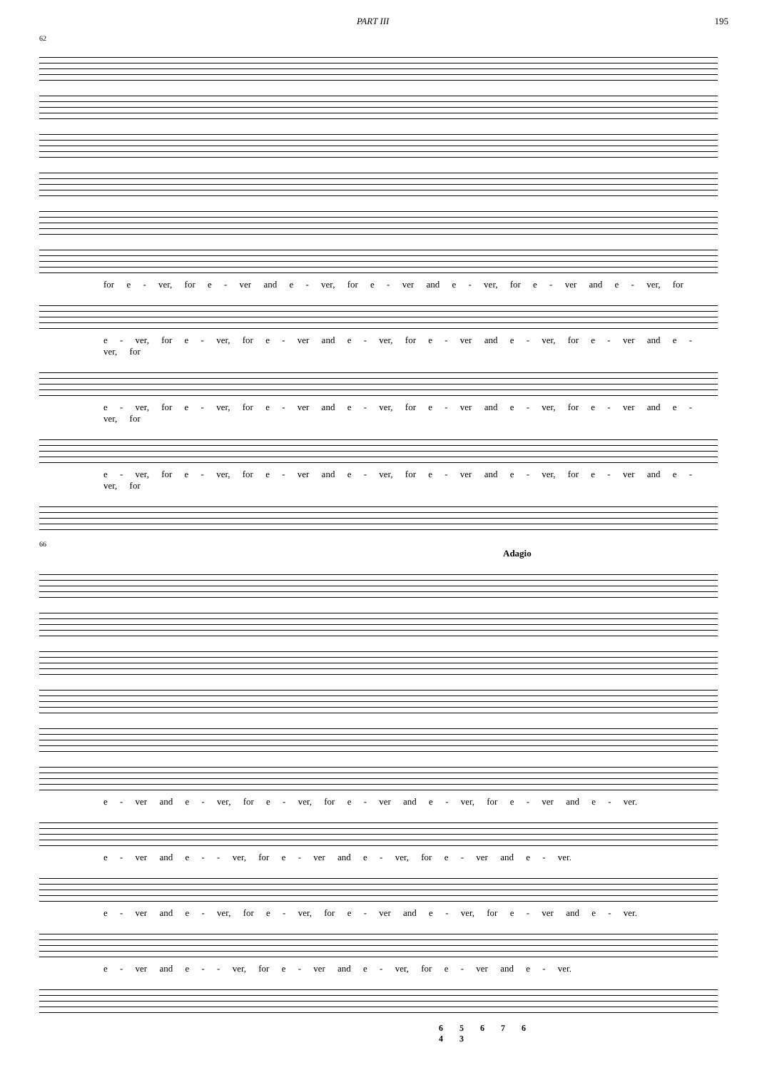PART III 195
62
for e - ver, for e - ver and e - ver, for e - ver and e - ver, for e - ver and e - ver, for
e - ver, for e - ver, for e - ver and e - ver, for e - ver and e - ver, for e - ver and e - ver, for
e - ver, for e - ver, for e - ver and e - ver, for e - ver and e - ver, for e - ver and e - ver, for
e - ver, for e - ver, for e - ver and e - ver, for e - ver and e - ver, for e - ver and e - ver, for
66
Adagio
e - ver and e - ver, for e - ver, for e - ver and e - ver, for e - ver and e - ver.
e - ver and e - - ver, for e - ver and e - ver, for e - ver and e - ver.
e - ver and e - ver, for e - ver, for e - ver and e - ver, for e - ver and e - ver.
e - ver and e - - ver, for e - ver and e - ver, for e - ver and e - ver.
6 5 6 7 6
4 3